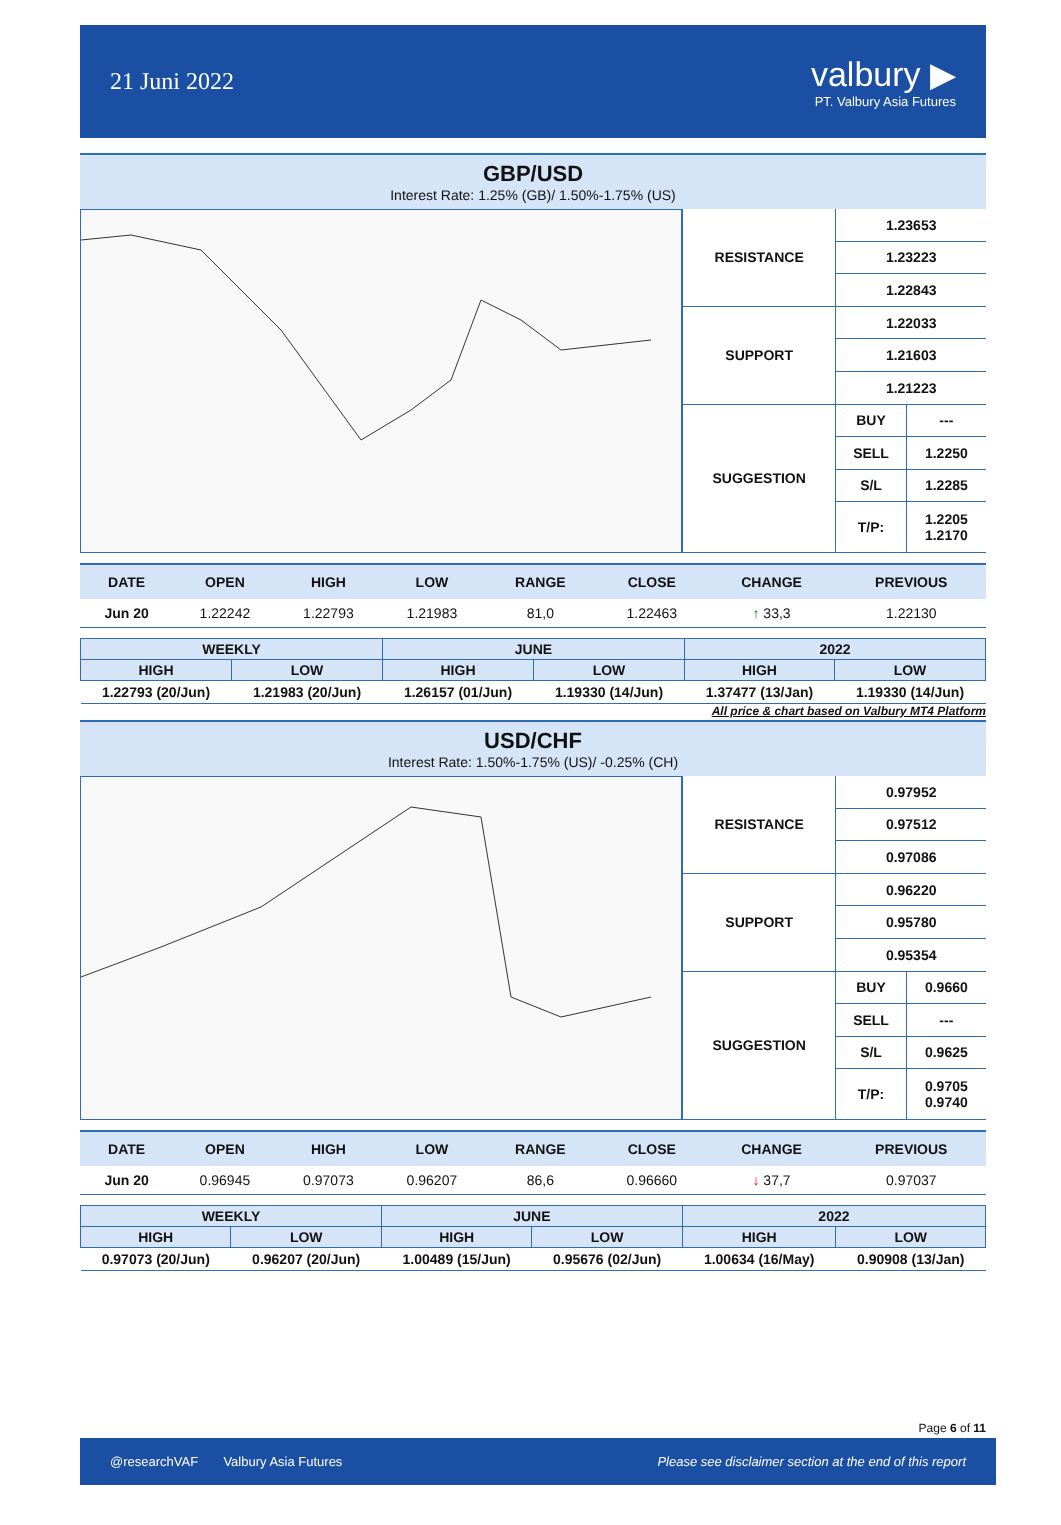21 Juni 2022
valbury ▶
PT. Valbury Asia Futures
GBP/USD
Interest Rate: 1.25% (GB)/ 1.50%-1.75% (US)
| RESISTANCE | 1.23653 | |
| | 1.23223 | |
| | 1.22843 | |
| SUPPORT | 1.22033 | |
| | 1.21603 | |
| | 1.21223 | |
| SUGGESTION | BUY | --- |
| | SELL | 1.2250 |
| | S/L | 1.2285 |
| | T/P: | 1.2205 1.2170 |
| DATE | OPEN | HIGH | LOW | RANGE | CLOSE | CHANGE | PREVIOUS |
| --- | --- | --- | --- | --- | --- | --- | --- |
| Jun 20 | 1.22242 | 1.22793 | 1.21983 | 81,0 | 1.22463 | ↑ 33,3 | 1.22130 |
| WEEKLY | | JUNE | | 2022 | |
| --- | --- | --- | --- | --- | --- |
| HIGH | LOW | HIGH | LOW | HIGH | LOW |
| 1.22793 (20/Jun) | 1.21983 (20/Jun) | 1.26157 (01/Jun) | 1.19330 (14/Jun) | 1.37477 (13/Jan) | 1.19330 (14/Jun) |
All price & chart based on Valbury MT4 Platform
USD/CHF
Interest Rate: 1.50%-1.75% (US)/ -0.25% (CH)
| RESISTANCE | 0.97952 | |
| | 0.97512 | |
| | 0.97086 | |
| SUPPORT | 0.96220 | |
| | 0.95780 | |
| | 0.95354 | |
| SUGGESTION | BUY | 0.9660 |
| | SELL | --- |
| | S/L | 0.9625 |
| | T/P: | 0.9705 0.9740 |
| DATE | OPEN | HIGH | LOW | RANGE | CLOSE | CHANGE | PREVIOUS |
| --- | --- | --- | --- | --- | --- | --- | --- |
| Jun 20 | 0.96945 | 0.97073 | 0.96207 | 86,6 | 0.96660 | ↓ 37,7 | 0.97037 |
| WEEKLY | | JUNE | | 2022 | |
| --- | --- | --- | --- | --- | --- |
| HIGH | LOW | HIGH | LOW | HIGH | LOW |
| 0.97073 (20/Jun) | 0.96207 (20/Jun) | 1.00489 (15/Jun) | 0.95676 (02/Jun) | 1.00634 (16/May) | 0.90908 (13/Jan) |
Page 6 of 11
@researchVAF Valbury Asia Futures Please see disclaimer section at the end of this report